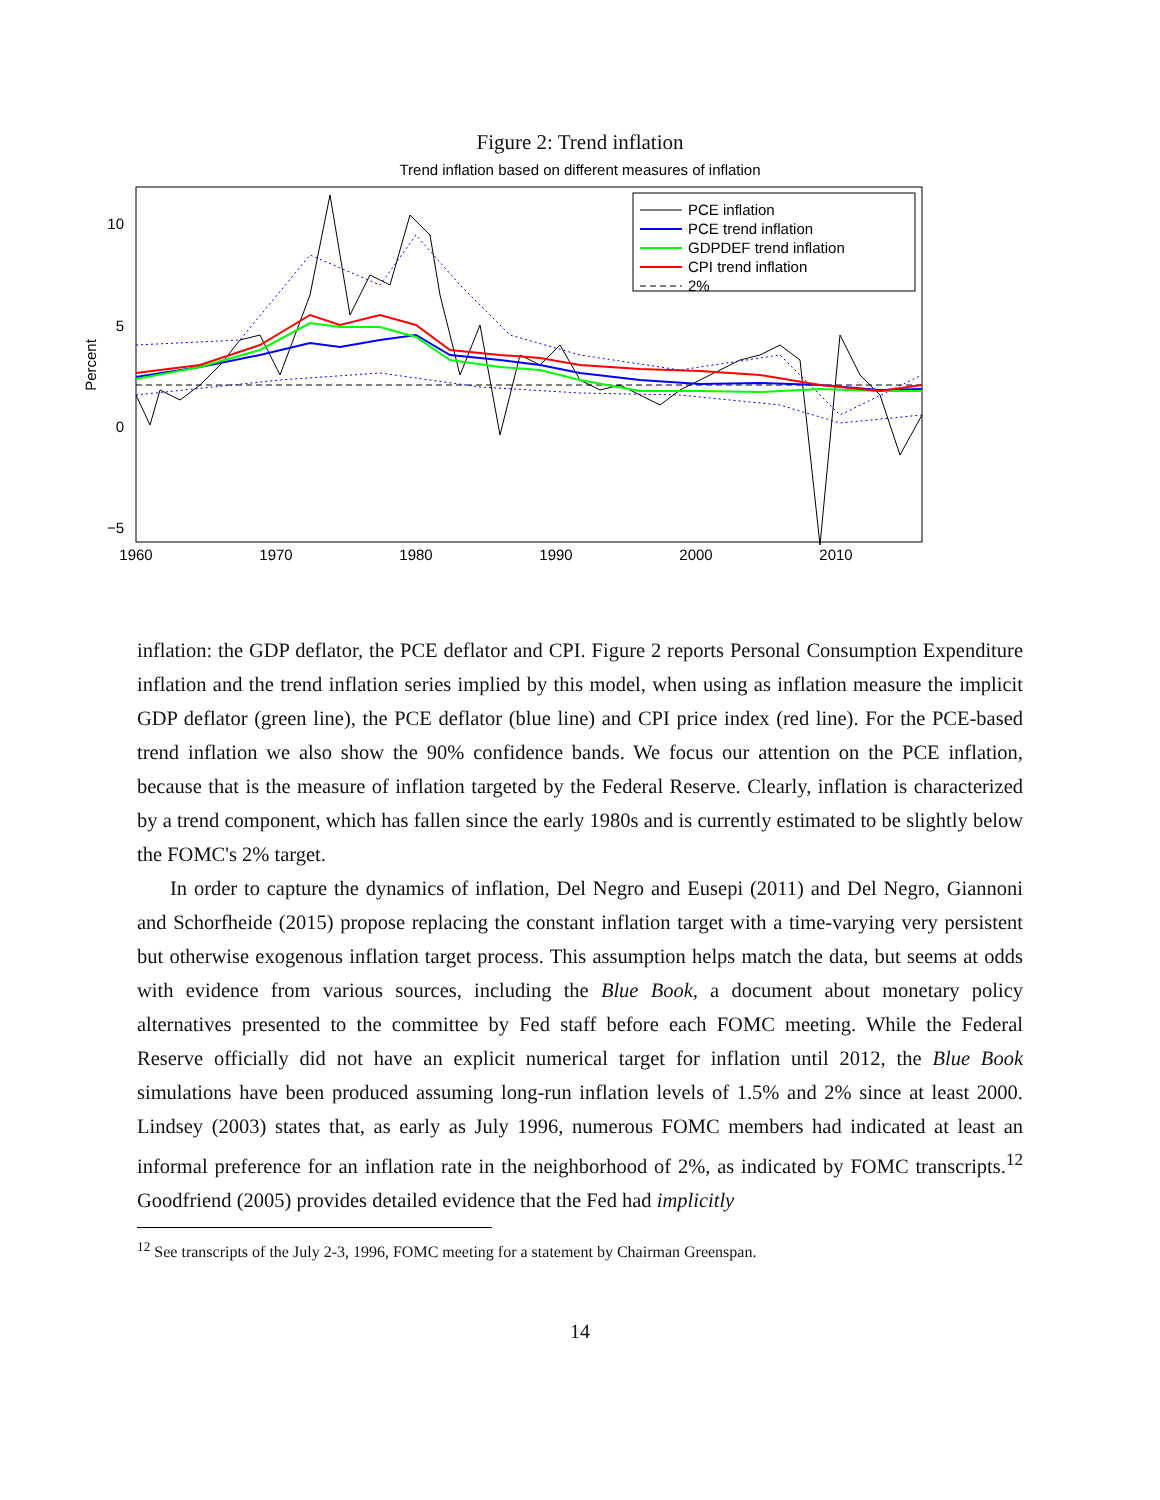Figure 2: Trend inflation
Trend inflation based on different measures of inflation
10
5
0
−5
1960
1970
1980
1990
2000
2010
Percent
PCE inflation
PCE trend inflation
GDPDEF trend inflation
CPI trend inflation
2%
inflation: the GDP deflator, the PCE deflator and CPI. Figure 2 reports Personal Consumption Expenditure inflation and the trend inflation series implied by this model, when using as inflation measure the implicit GDP deflator (green line), the PCE deflator (blue line) and CPI price index (red line). For the PCE-based trend inflation we also show the 90% confidence bands. We focus our attention on the PCE inflation, because that is the measure of inflation targeted by the Federal Reserve. Clearly, inflation is characterized by a trend component, which has fallen since the early 1980s and is currently estimated to be slightly below the FOMC's 2% target.
In order to capture the dynamics of inflation, Del Negro and Eusepi (2011) and Del Negro, Giannoni and Schorfheide (2015) propose replacing the constant inflation target with a time-varying very persistent but otherwise exogenous inflation target process. This assumption helps match the data, but seems at odds with evidence from various sources, including the Blue Book, a document about monetary policy alternatives presented to the committee by Fed staff before each FOMC meeting. While the Federal Reserve officially did not have an explicit numerical target for inflation until 2012, the Blue Book simulations have been produced assuming long-run inflation levels of 1.5% and 2% since at least 2000. Lindsey (2003) states that, as early as July 1996, numerous FOMC members had indicated at least an informal preference for an inflation rate in the neighborhood of 2%, as indicated by FOMC transcripts.<sup>12</sup> Goodfriend (2005) provides detailed evidence that the Fed had implicitly
<sup>12</sup> See transcripts of the July 2-3, 1996, FOMC meeting for a statement by Chairman Greenspan.
14